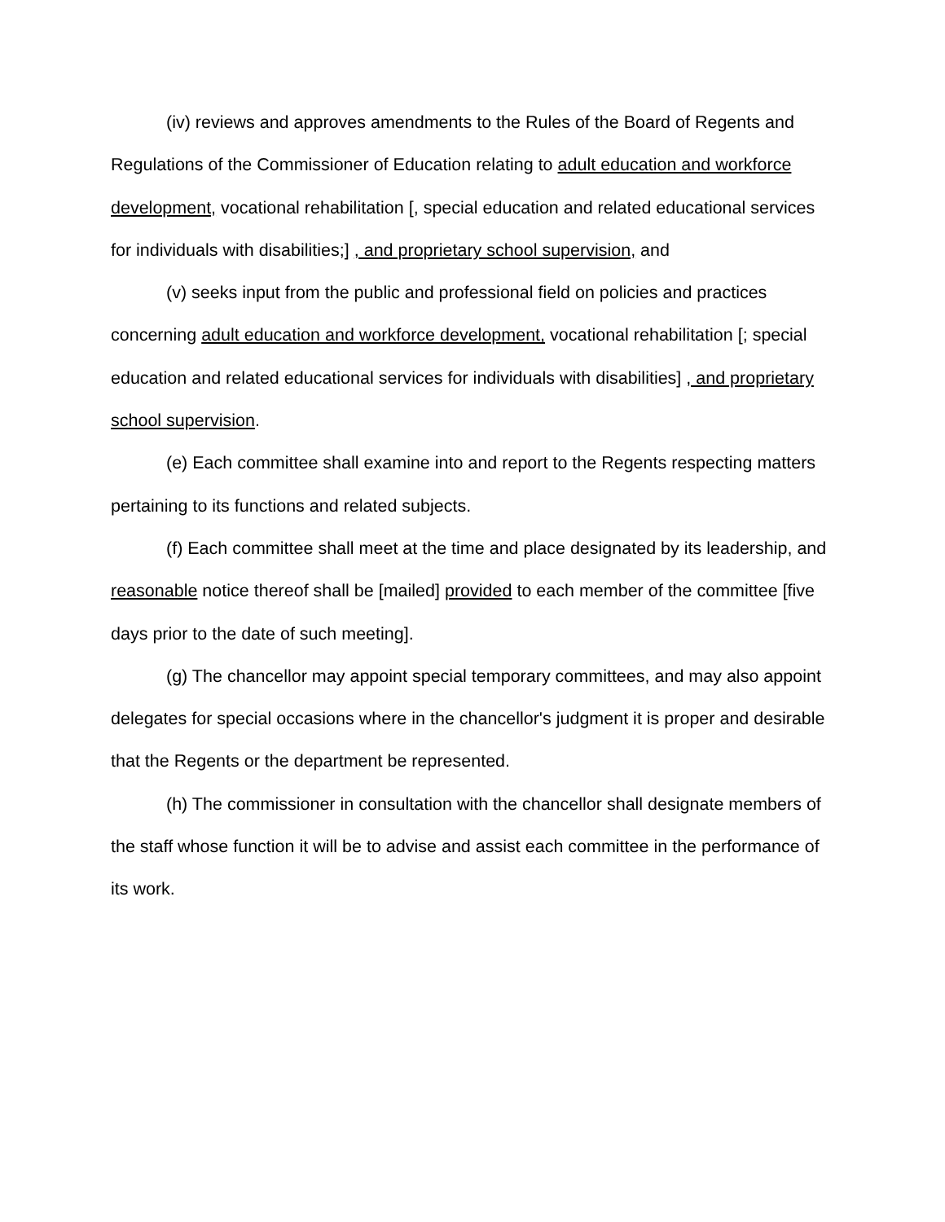(iv) reviews and approves amendments to the Rules of the Board of Regents and Regulations of the Commissioner of Education relating to adult education and workforce development, vocational rehabilitation [, special education and related educational services for individuals with disabilities;] , and proprietary school supervision, and
(v) seeks input from the public and professional field on policies and practices concerning adult education and workforce development, vocational rehabilitation [; special education and related educational services for individuals with disabilities] , and proprietary school supervision.
(e) Each committee shall examine into and report to the Regents respecting matters pertaining to its functions and related subjects.
(f) Each committee shall meet at the time and place designated by its leadership, and reasonable notice thereof shall be [mailed] provided to each member of the committee [five days prior to the date of such meeting].
(g) The chancellor may appoint special temporary committees, and may also appoint delegates for special occasions where in the chancellor's judgment it is proper and desirable that the Regents or the department be represented.
(h) The commissioner in consultation with the chancellor shall designate members of the staff whose function it will be to advise and assist each committee in the performance of its work.